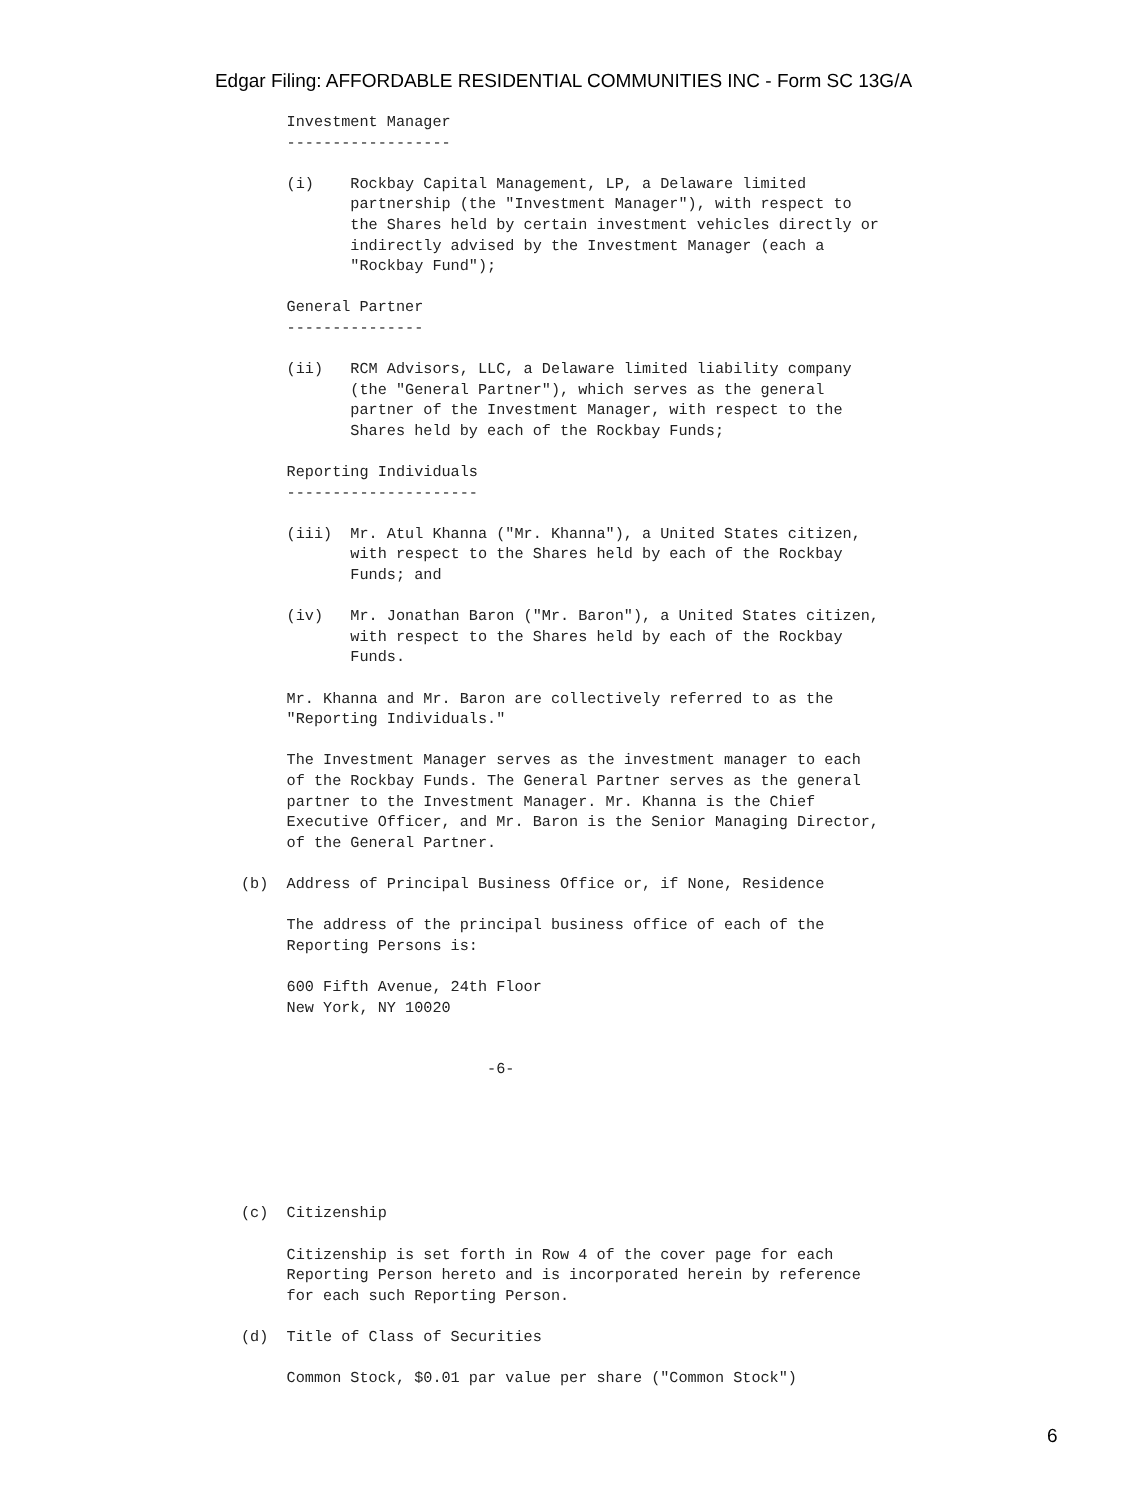Edgar Filing: AFFORDABLE RESIDENTIAL COMMUNITIES INC - Form SC 13G/A
     Investment Manager
     ------------------

     (i)    Rockbay Capital Management, LP, a Delaware limited
            partnership (the "Investment Manager"), with respect to
            the Shares held by certain investment vehicles directly or
            indirectly advised by the Investment Manager (each a
            "Rockbay Fund");

     General Partner
     ---------------

     (ii)   RCM Advisors, LLC, a Delaware limited liability company
            (the "General Partner"), which serves as the general
            partner of the Investment Manager, with respect to the
            Shares held by each of the Rockbay Funds;

     Reporting Individuals
     ---------------------

     (iii)  Mr. Atul Khanna ("Mr. Khanna"), a United States citizen,
            with respect to the Shares held by each of the Rockbay
            Funds; and

     (iv)   Mr. Jonathan Baron ("Mr. Baron"), a United States citizen,
            with respect to the Shares held by each of the Rockbay
            Funds.

     Mr. Khanna and Mr. Baron are collectively referred to as the
     "Reporting Individuals."

     The Investment Manager serves as the investment manager to each
     of the Rockbay Funds. The General Partner serves as the general
     partner to the Investment Manager. Mr. Khanna is the Chief
     Executive Officer, and Mr. Baron is the Senior Managing Director,
     of the General Partner.

(b)  Address of Principal Business Office or, if None, Residence

     The address of the principal business office of each of the
     Reporting Persons is:

     600 Fifth Avenue, 24th Floor
     New York, NY 10020


                           -6-






(c)  Citizenship

     Citizenship is set forth in Row 4 of the cover page for each
     Reporting Person hereto and is incorporated herein by reference
     for each such Reporting Person.

(d)  Title of Class of Securities

     Common Stock, $0.01 par value per share ("Common Stock")
6